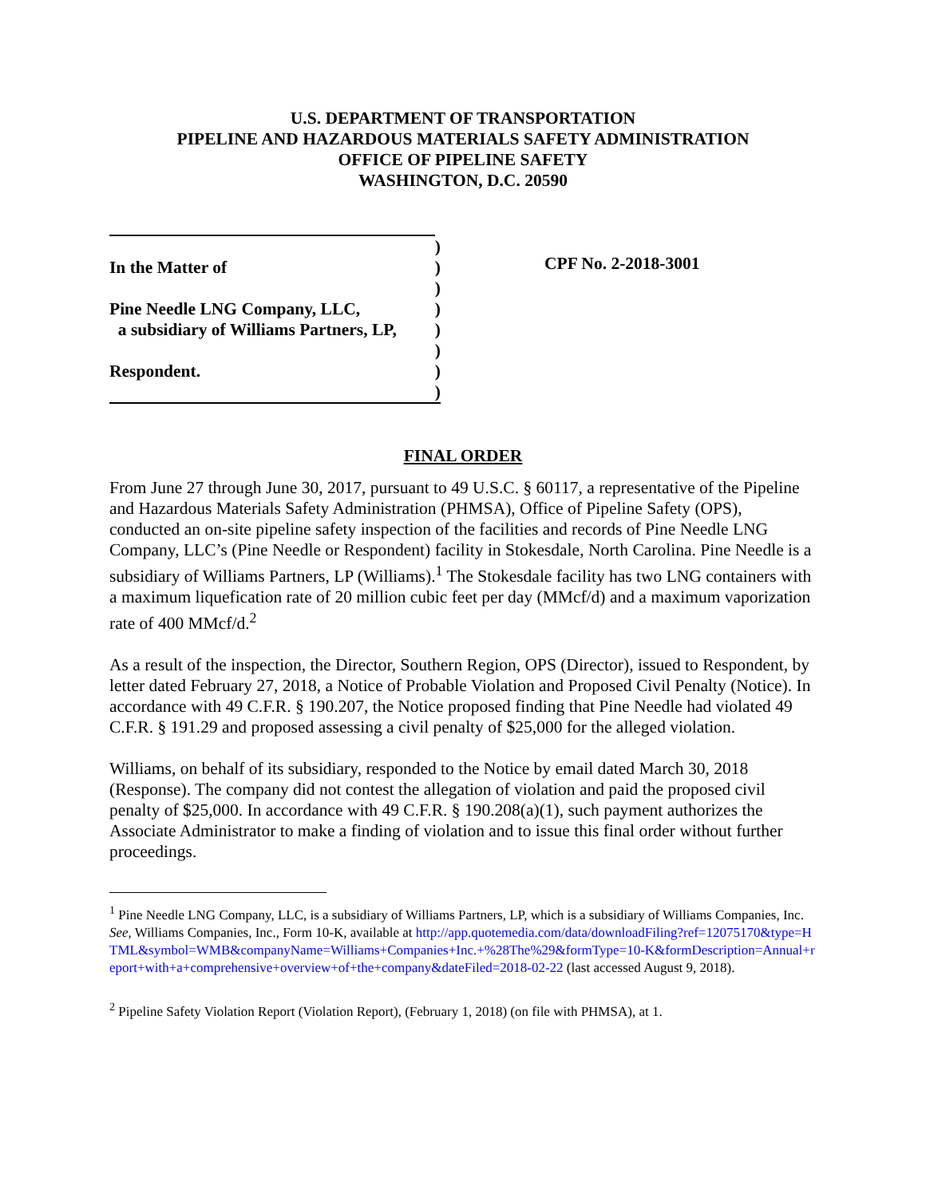U.S. DEPARTMENT OF TRANSPORTATION
PIPELINE AND HAZARDOUS MATERIALS SAFETY ADMINISTRATION
OFFICE OF PIPELINE SAFETY
WASHINGTON, D.C. 20590
)
In the Matter of)
)
Pine Needle LNG Company, LLC,)
a subsidiary of Williams Partners, LP,)
)
Respondent.)
)
CPF No. 2-2018-3001
FINAL ORDER
From June 27 through June 30, 2017, pursuant to 49 U.S.C. § 60117, a representative of the Pipeline and Hazardous Materials Safety Administration (PHMSA), Office of Pipeline Safety (OPS), conducted an on-site pipeline safety inspection of the facilities and records of Pine Needle LNG Company, LLC’s (Pine Needle or Respondent) facility in Stokesdale, North Carolina. Pine Needle is a subsidiary of Williams Partners, LP (Williams).<sup>1</sup> The Stokesdale facility has two LNG containers with a maximum liquefication rate of 20 million cubic feet per day (MMcf/d) and a maximum vaporization rate of 400 MMcf/d.<sup>2</sup>
As a result of the inspection, the Director, Southern Region, OPS (Director), issued to Respondent, by letter dated February 27, 2018, a Notice of Probable Violation and Proposed Civil Penalty (Notice). In accordance with 49 C.F.R. § 190.207, the Notice proposed finding that Pine Needle had violated 49 C.F.R. § 191.29 and proposed assessing a civil penalty of $25,000 for the alleged violation.
Williams, on behalf of its subsidiary, responded to the Notice by email dated March 30, 2018 (Response). The company did not contest the allegation of violation and paid the proposed civil penalty of $25,000. In accordance with 49 C.F.R. § 190.208(a)(1), such payment authorizes the Associate Administrator to make a finding of violation and to issue this final order without further proceedings.
<sup>1</sup> Pine Needle LNG Company, LLC, is a subsidiary of Williams Partners, LP, which is a subsidiary of Williams Companies, Inc. See, Williams Companies, Inc., Form 10-K, available at http://app.quotemedia.com/data/downloadFiling?ref=12075170&type=HTML&symbol=WMB&companyName=Williams+Companies+Inc.+%28The%29&formType=10-K&formDescription=Annual+report+with+a+comprehensive+overview+of+the+company&dateFiled=2018-02-22 (last accessed August 9, 2018).
<sup>2</sup> Pipeline Safety Violation Report (Violation Report), (February 1, 2018) (on file with PHMSA), at 1.